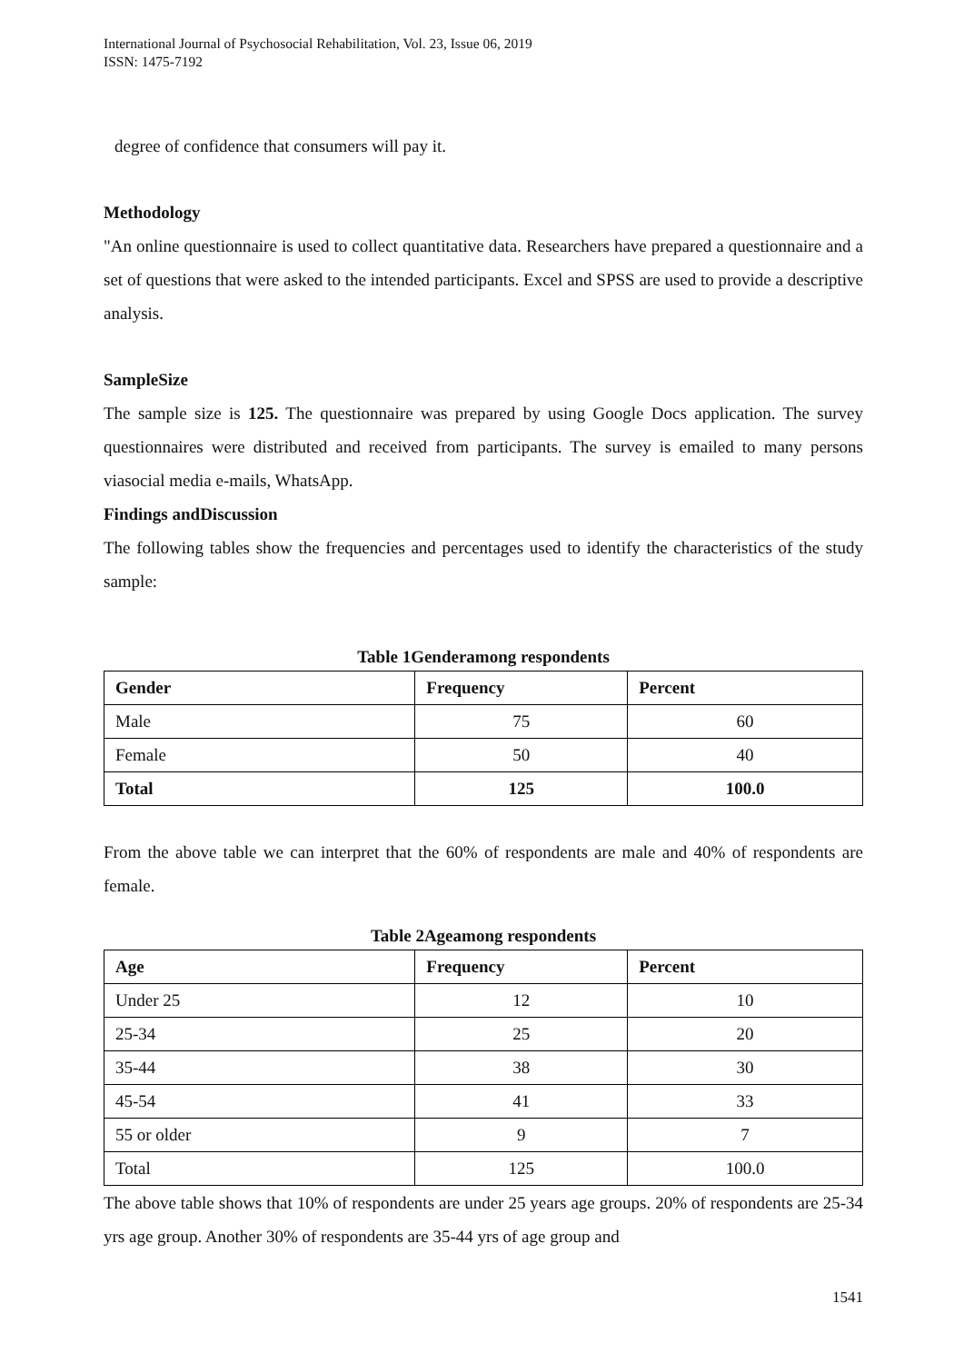International Journal of Psychosocial Rehabilitation, Vol. 23, Issue 06, 2019
ISSN: 1475-7192
degree of confidence that consumers will pay it.
Methodology
"An online questionnaire is used to collect quantitative data. Researchers have prepared a questionnaire and a set of questions that were asked to the intended participants. Excel and SPSS are used to provide a descriptive analysis.
SampleSize
The sample size is 125. The questionnaire was prepared by using Google Docs application. The survey questionnaires were distributed and received from participants. The survey is emailed to many persons viasocial media e-mails, WhatsApp.
Findings andDiscussion
The following tables show the frequencies and percentages used to identify the characteristics of the study sample:
Table 1Genderamong respondents
| Gender | Frequency | Percent |
| --- | --- | --- |
| Male | 75 | 60 |
| Female | 50 | 40 |
| Total | 125 | 100.0 |
From the above table we can interpret that the 60% of respondents are male and 40% of respondents are female.
Table 2Ageamong respondents
| Age | Frequency | Percent |
| --- | --- | --- |
| Under 25 | 12 | 10 |
| 25-34 | 25 | 20 |
| 35-44 | 38 | 30 |
| 45-54 | 41 | 33 |
| 55 or older | 9 | 7 |
| Total | 125 | 100.0 |
The above table shows that 10% of respondents are under 25 years age groups. 20% of respondents are 25-34 yrs age group. Another 30% of respondents are 35-44 yrs of age group and
1541